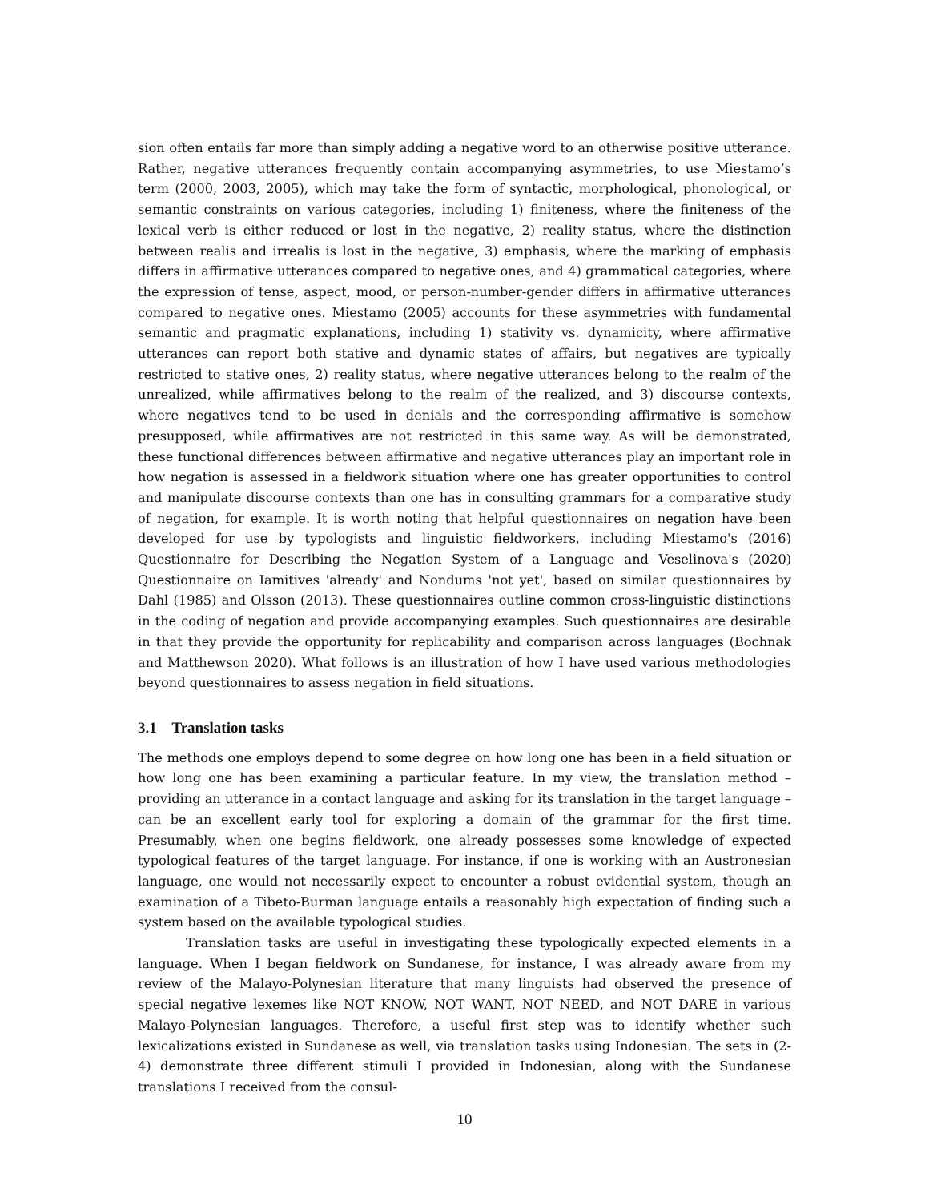sion often entails far more than simply adding a negative word to an otherwise positive utterance. Rather, negative utterances frequently contain accompanying asymmetries, to use Miestamo’s term (2000, 2003, 2005), which may take the form of syntactic, morphological, phonological, or semantic constraints on various categories, including 1) finiteness, where the finiteness of the lexical verb is either reduced or lost in the negative, 2) reality status, where the distinction between realis and irrealis is lost in the negative, 3) emphasis, where the marking of emphasis differs in affirmative utterances compared to negative ones, and 4) grammatical categories, where the expression of tense, aspect, mood, or person-number-gender differs in affirmative utterances compared to negative ones. Miestamo (2005) accounts for these asymmetries with fundamental semantic and pragmatic explanations, including 1) stativity vs. dynamicity, where affirmative utterances can report both stative and dynamic states of affairs, but negatives are typically restricted to stative ones, 2) reality status, where negative utterances belong to the realm of the unrealized, while affirmatives belong to the realm of the realized, and 3) discourse contexts, where negatives tend to be used in denials and the corresponding affirmative is somehow presupposed, while affirmatives are not restricted in this same way. As will be demonstrated, these functional differences between affirmative and negative utterances play an important role in how negation is assessed in a fieldwork situation where one has greater opportunities to control and manipulate discourse contexts than one has in consulting grammars for a comparative study of negation, for example. It is worth noting that helpful questionnaires on negation have been developed for use by typologists and linguistic fieldworkers, including Miestamo's (2016) Questionnaire for Describing the Negation System of a Language and Veselinova's (2020) Questionnaire on Iamitives 'already' and Nondums 'not yet', based on similar questionnaires by Dahl (1985) and Olsson (2013). These questionnaires outline common cross-linguistic distinctions in the coding of negation and provide accompanying examples. Such questionnaires are desirable in that they provide the opportunity for replicability and comparison across languages (Bochnak and Matthewson 2020). What follows is an illustration of how I have used various methodologies beyond questionnaires to assess negation in field situations.
3.1 Translation tasks
The methods one employs depend to some degree on how long one has been in a field situation or how long one has been examining a particular feature. In my view, the translation method – providing an utterance in a contact language and asking for its translation in the target language – can be an excellent early tool for exploring a domain of the grammar for the first time. Presumably, when one begins fieldwork, one already possesses some knowledge of expected typological features of the target language. For instance, if one is working with an Austronesian language, one would not necessarily expect to encounter a robust evidential system, though an examination of a Tibeto-Burman language entails a reasonably high expectation of finding such a system based on the available typological studies.
Translation tasks are useful in investigating these typologically expected elements in a language. When I began fieldwork on Sundanese, for instance, I was already aware from my review of the Malayo-Polynesian literature that many linguists had observed the presence of special negative lexemes like NOT KNOW, NOT WANT, NOT NEED, and NOT DARE in various Malayo-Polynesian languages. Therefore, a useful first step was to identify whether such lexicalizations existed in Sundanese as well, via translation tasks using Indonesian. The sets in (2-4) demonstrate three different stimuli I provided in Indonesian, along with the Sundanese translations I received from the consul-
10